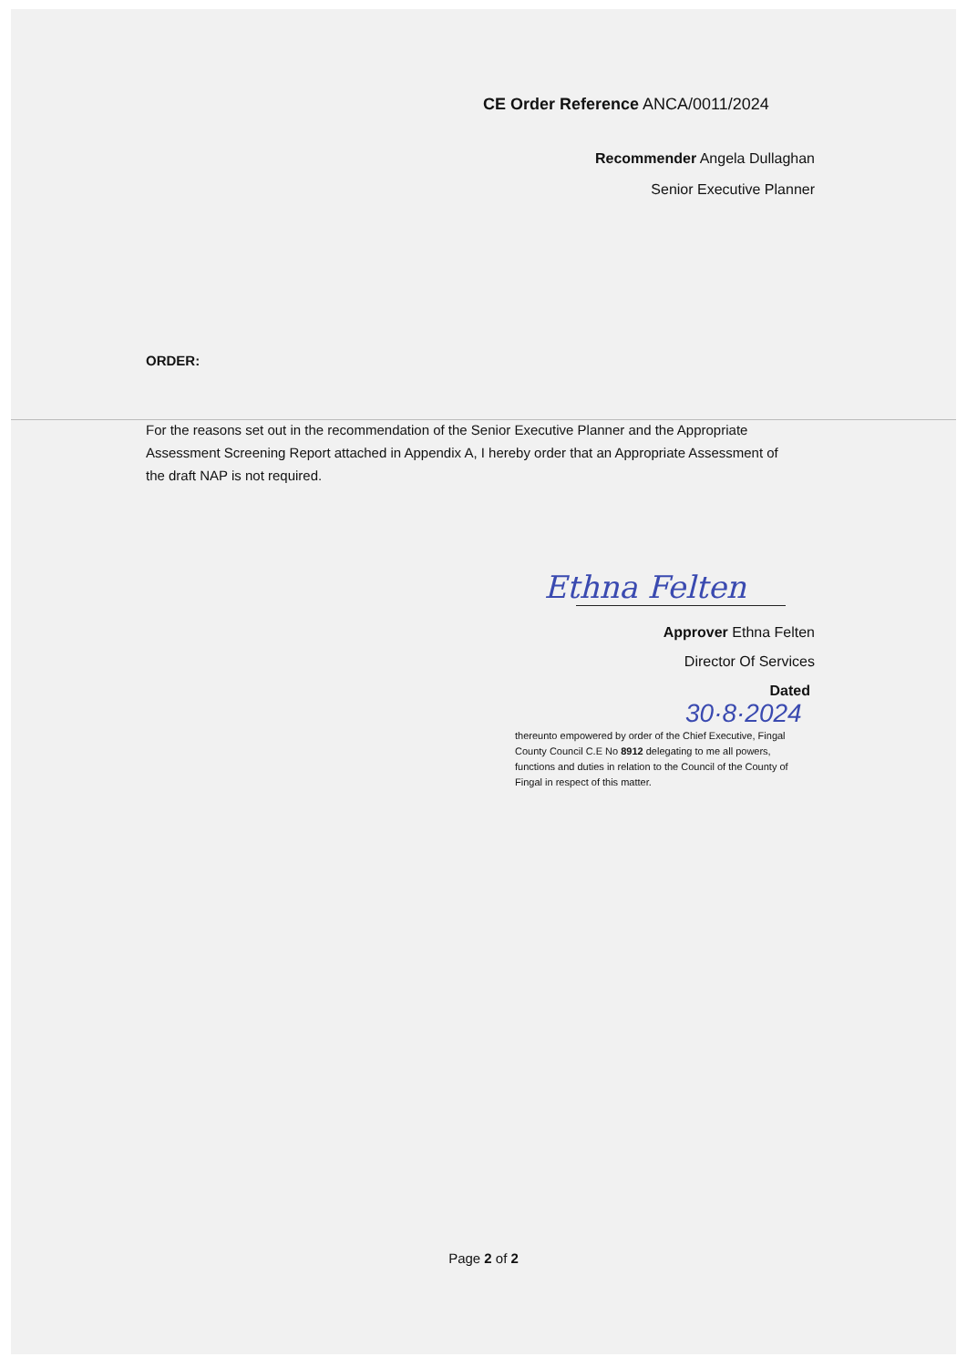CE Order Reference ANCA/0011/2024
Recommender Angela Dullaghan
Senior Executive Planner
ORDER:
For the reasons set out in the recommendation of the Senior Executive Planner and the Appropriate Assessment Screening Report attached in Appendix A, I hereby order that an Appropriate Assessment of the draft NAP is not required.
Ethna Felten
Approver Ethna Felten
Director Of Services
Dated
30·8·2024
thereunto empowered by order of the Chief Executive, Fingal County Council C.E No 8912 delegating to me all powers, functions and duties in relation to the Council of the County of Fingal in respect of this matter.
Page 2 of 2